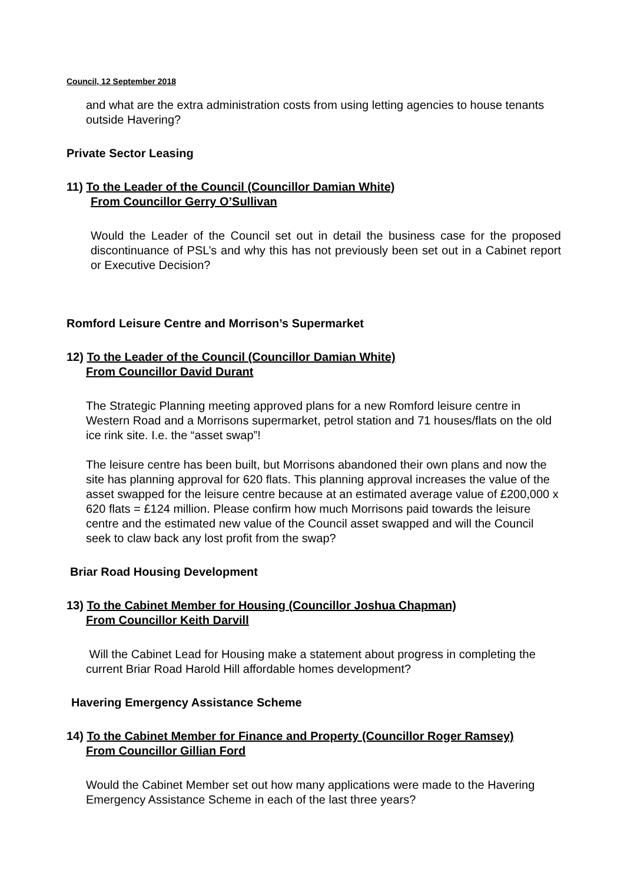Council, 12 September 2018
and what are the extra administration costs from using letting agencies to house tenants outside Havering?
Private Sector Leasing
11) To the Leader of the Council (Councillor Damian White)
From Councillor Gerry O’Sullivan
Would the Leader of the Council set out in detail the business case for the proposed discontinuance of PSL’s and why this has not previously been set out in a Cabinet report or Executive Decision?
Romford Leisure Centre and Morrison’s Supermarket
12) To the Leader of the Council (Councillor Damian White)
From Councillor David Durant
The Strategic Planning meeting approved plans for a new Romford leisure centre in Western Road and a Morrisons supermarket, petrol station and 71 houses/flats on the old ice rink site. I.e. the “asset swap”!
The leisure centre has been built, but Morrisons abandoned their own plans and now the site has planning approval for 620 flats. This planning approval increases the value of the asset swapped for the leisure centre because at an estimated average value of £200,000 x 620 flats = £124 million. Please confirm how much Morrisons paid towards the leisure centre and the estimated new value of the Council asset swapped and will the Council seek to claw back any lost profit from the swap?
Briar Road Housing Development
13) To the Cabinet Member for Housing (Councillor Joshua Chapman)
From Councillor Keith Darvill
Will the Cabinet Lead for Housing make a statement about progress in completing the current Briar Road Harold Hill affordable homes development?
Havering Emergency Assistance Scheme
14) To the Cabinet Member for Finance and Property (Councillor Roger Ramsey)
From Councillor Gillian Ford
Would the Cabinet Member set out how many applications were made to the Havering Emergency Assistance Scheme in each of the last three years?